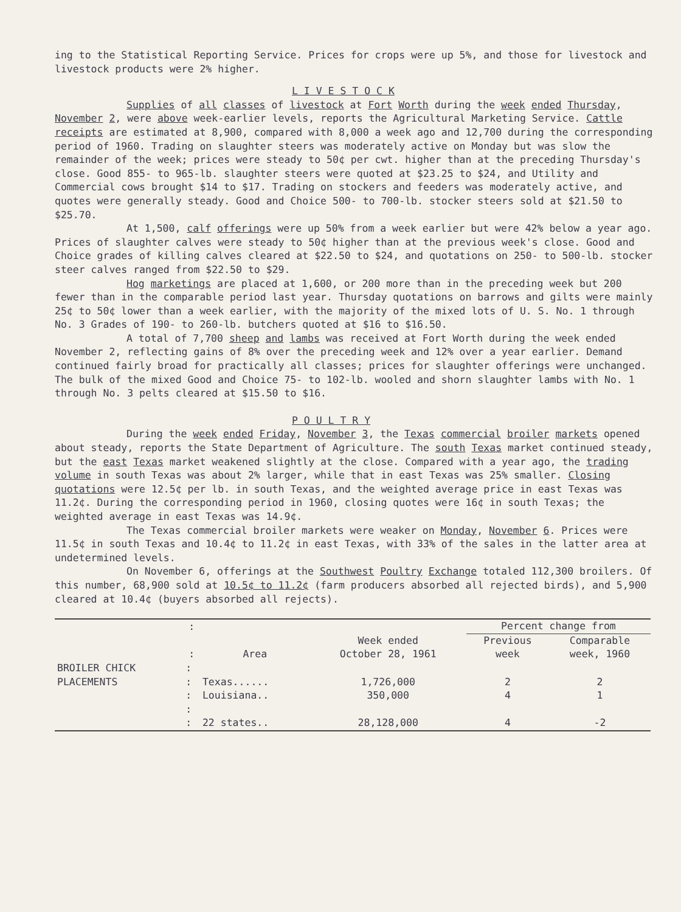ing to the Statistical Reporting Service. Prices for crops were up 5%, and those for livestock and livestock products were 2% higher.
L I V E S T O C K
Supplies of all classes of livestock at Fort Worth during the week ended Thursday, November 2, were above week-earlier levels, reports the Agricultural Marketing Service. Cattle receipts are estimated at 8,900, compared with 8,000 a week ago and 12,700 during the corresponding period of 1960. Trading on slaughter steers was moderately active on Monday but was slow the remainder of the week; prices were steady to 50¢ per cwt. higher than at the preceding Thursday's close. Good 855- to 965-lb. slaughter steers were quoted at $23.25 to $24, and Utility and Commercial cows brought $14 to $17. Trading on stockers and feeders was moderately active, and quotes were generally steady. Good and Choice 500- to 700-lb. stocker steers sold at $21.50 to $25.70.
At 1,500, calf offerings were up 50% from a week earlier but were 42% below a year ago. Prices of slaughter calves were steady to 50¢ higher than at the previous week's close. Good and Choice grades of killing calves cleared at $22.50 to $24, and quotations on 250- to 500-lb. stocker steer calves ranged from $22.50 to $29.
Hog marketings are placed at 1,600, or 200 more than in the preceding week but 200 fewer than in the comparable period last year. Thursday quotations on barrows and gilts were mainly 25¢ to 50¢ lower than a week earlier, with the majority of the mixed lots of U. S. No. 1 through No. 3 Grades of 190- to 260-lb. butchers quoted at $16 to $16.50.
A total of 7,700 sheep and lambs was received at Fort Worth during the week ended November 2, reflecting gains of 8% over the preceding week and 12% over a year earlier. Demand continued fairly broad for practically all classes; prices for slaughter offerings were unchanged. The bulk of the mixed Good and Choice 75- to 102-lb. wooled and shorn slaughter lambs with No. 1 through No. 3 pelts cleared at $15.50 to $16.
P O U L T R Y
During the week ended Friday, November 3, the Texas commercial broiler markets opened about steady, reports the State Department of Agriculture. The south Texas market continued steady, but the east Texas market weakened slightly at the close. Compared with a year ago, the trading volume in south Texas was about 2% larger, while that in east Texas was 25% smaller. Closing quotations were 12.5¢ per lb. in south Texas, and the weighted average price in east Texas was 11.2¢. During the corresponding period in 1960, closing quotes were 16¢ in south Texas; the weighted average in east Texas was 14.9¢.
The Texas commercial broiler markets were weaker on Monday, November 6. Prices were 11.5¢ in south Texas and 10.4¢ to 11.2¢ in east Texas, with 33% of the sales in the latter area at undetermined levels.
On November 6, offerings at the Southwest Poultry Exchange totaled 112,300 broilers. Of this number, 68,900 sold at 10.5¢ to 11.2¢ (farm producers absorbed all rejected birds), and 5,900 cleared at 10.4¢ (buyers absorbed all rejects).
| | : | | | Percent change from | |
| --- | --- | --- | --- | --- | --- |
| | : | Area | Week ended October 28, 1961 | Previous week | Comparable week, 1960 |
| BROILER CHICK PLACEMENTS | : : | Texas...... | 1,726,000 | 2 | 2 |
| | : | Louisiana.. | 350,000 | 4 | 1 |
| | : : | 22 states.. | 28,128,000 | 4 | -2 |